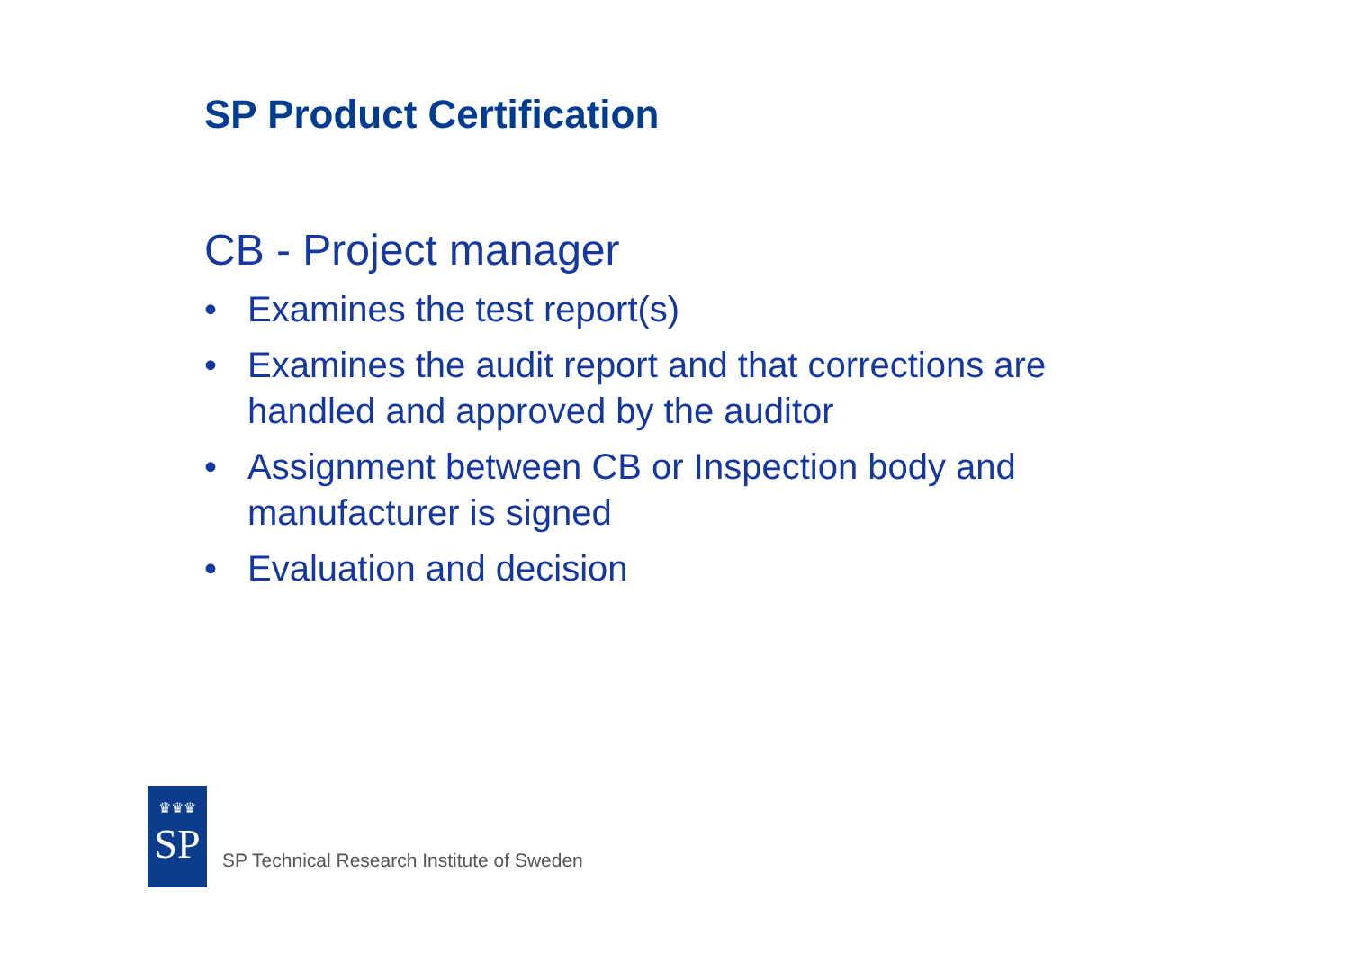SP Product Certification
CB - Project manager
• Examines the test report(s)
• Examines the audit report and that corrections are handled and approved by the auditor
• Assignment between CB or Inspection body and manufacturer is signed
• Evaluation and decision
♛♛♛
SP
SP Technical Research Institute of Sweden